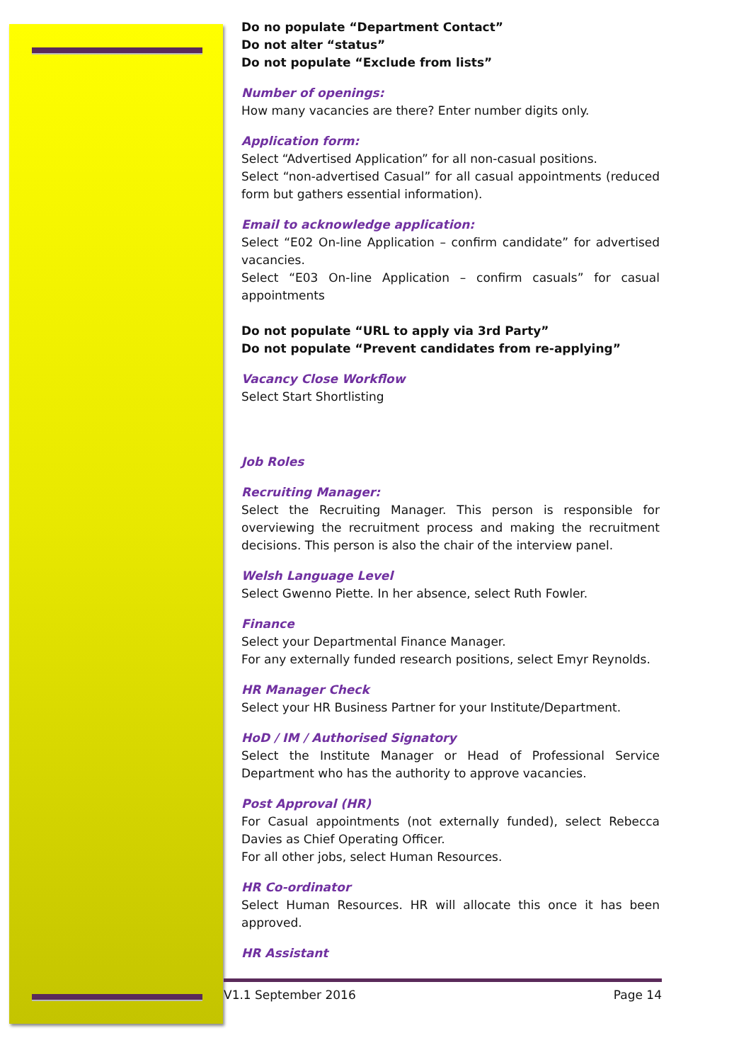Do no populate “Department Contact”
Do not alter “status”
Do not populate “Exclude from lists”
Number of openings:
How many vacancies are there? Enter number digits only.
Application form:
Select “Advertised Application” for all non-casual positions.
Select “non-advertised Casual” for all casual appointments (reduced form but gathers essential information).
Email to acknowledge application:
Select “E02 On-line Application – confirm candidate” for advertised vacancies.
Select “E03 On-line Application – confirm casuals” for casual appointments
Do not populate “URL to apply via 3rd Party”
Do not populate “Prevent candidates from re-applying”
Vacancy Close Workflow
Select Start Shortlisting
Job Roles
Recruiting Manager:
Select the Recruiting Manager. This person is responsible for overviewing the recruitment process and making the recruitment decisions. This person is also the chair of the interview panel.
Welsh Language Level
Select Gwenno Piette. In her absence, select Ruth Fowler.
Finance
Select your Departmental Finance Manager.
For any externally funded research positions, select Emyr Reynolds.
HR Manager Check
Select your HR Business Partner for your Institute/Department.
HoD / IM / Authorised Signatory
Select the Institute Manager or Head of Professional Service Department who has the authority to approve vacancies.
Post Approval (HR)
For Casual appointments (not externally funded), select Rebecca Davies as Chief Operating Officer.
For all other jobs, select Human Resources.
HR Co-ordinator
Select Human Resources. HR will allocate this once it has been approved.
HR Assistant
V1.1 September 2016 Page 14